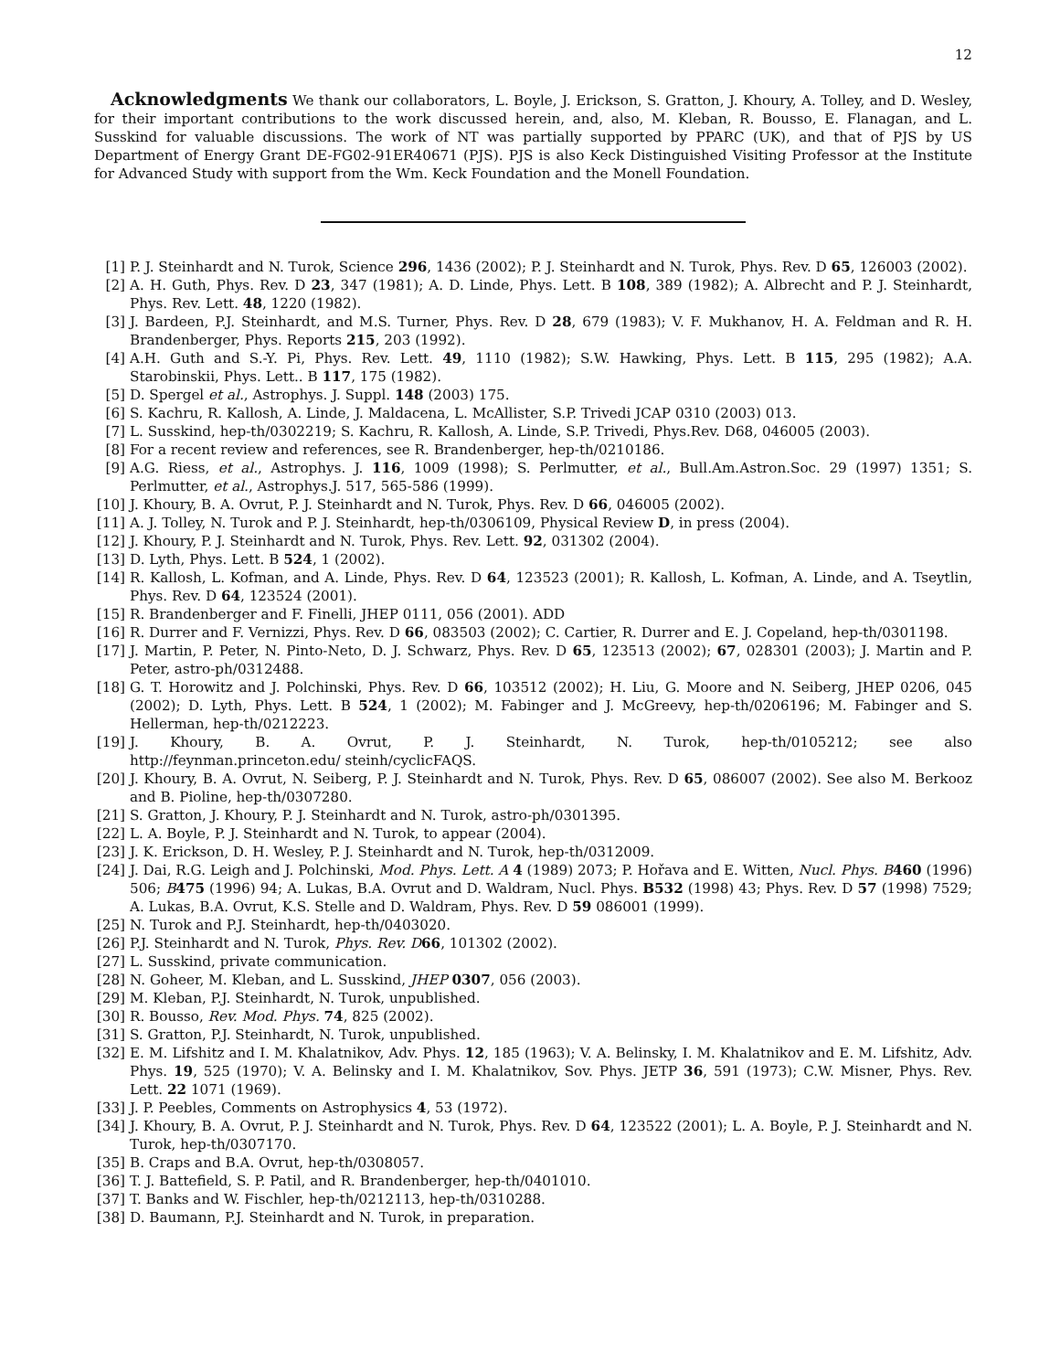12
Acknowledgments We thank our collaborators, L. Boyle, J. Erickson, S. Gratton, J. Khoury, A. Tolley, and D. Wesley, for their important contributions to the work discussed herein, and, also, M. Kleban, R. Bousso, E. Flanagan, and L. Susskind for valuable discussions. The work of NT was partially supported by PPARC (UK), and that of PJS by US Department of Energy Grant DE-FG02-91ER40671 (PJS). PJS is also Keck Distinguished Visiting Professor at the Institute for Advanced Study with support from the Wm. Keck Foundation and the Monell Foundation.
[1] P. J. Steinhardt and N. Turok, Science 296, 1436 (2002); P. J. Steinhardt and N. Turok, Phys. Rev. D 65, 126003 (2002).
[2] A. H. Guth, Phys. Rev. D 23, 347 (1981); A. D. Linde, Phys. Lett. B 108, 389 (1982); A. Albrecht and P. J. Steinhardt, Phys. Rev. Lett. 48, 1220 (1982).
[3] J. Bardeen, P.J. Steinhardt, and M.S. Turner, Phys. Rev. D 28, 679 (1983); V. F. Mukhanov, H. A. Feldman and R. H. Brandenberger, Phys. Reports 215, 203 (1992).
[4] A.H. Guth and S.-Y. Pi, Phys. Rev. Lett. 49, 1110 (1982); S.W. Hawking, Phys. Lett. B 115, 295 (1982); A.A. Starobinskii, Phys. Lett.. B 117, 175 (1982).
[5] D. Spergel et al., Astrophys. J. Suppl. 148 (2003) 175.
[6] S. Kachru, R. Kallosh, A. Linde, J. Maldacena, L. McAllister, S.P. Trivedi JCAP 0310 (2003) 013.
[7] L. Susskind, hep-th/0302219; S. Kachru, R. Kallosh, A. Linde, S.P. Trivedi, Phys.Rev. D68, 046005 (2003).
[8] For a recent review and references, see R. Brandenberger, hep-th/0210186.
[9] A.G. Riess, et al., Astrophys. J. 116, 1009 (1998); S. Perlmutter, et al., Bull.Am.Astron.Soc. 29 (1997) 1351; S. Perlmutter, et al., Astrophys.J. 517, 565-586 (1999).
[10] J. Khoury, B. A. Ovrut, P. J. Steinhardt and N. Turok, Phys. Rev. D 66, 046005 (2002).
[11] A. J. Tolley, N. Turok and P. J. Steinhardt, hep-th/0306109, Physical Review D, in press (2004).
[12] J. Khoury, P. J. Steinhardt and N. Turok, Phys. Rev. Lett. 92, 031302 (2004).
[13] D. Lyth, Phys. Lett. B 524, 1 (2002).
[14] R. Kallosh, L. Kofman, and A. Linde, Phys. Rev. D 64, 123523 (2001); R. Kallosh, L. Kofman, A. Linde, and A. Tseytlin, Phys. Rev. D 64, 123524 (2001).
[15] R. Brandenberger and F. Finelli, JHEP 0111, 056 (2001). ADD
[16] R. Durrer and F. Vernizzi, Phys. Rev. D 66, 083503 (2002); C. Cartier, R. Durrer and E. J. Copeland, hep-th/0301198.
[17] J. Martin, P. Peter, N. Pinto-Neto, D. J. Schwarz, Phys. Rev. D 65, 123513 (2002); 67, 028301 (2003); J. Martin and P. Peter, astro-ph/0312488.
[18] G. T. Horowitz and J. Polchinski, Phys. Rev. D 66, 103512 (2002); H. Liu, G. Moore and N. Seiberg, JHEP 0206, 045 (2002); D. Lyth, Phys. Lett. B 524, 1 (2002); M. Fabinger and J. McGreevy, hep-th/0206196; M. Fabinger and S. Hellerman, hep-th/0212223.
[19] J. Khoury, B. A. Ovrut, P. J. Steinhardt, N. Turok, hep-th/0105212; see also
http://feynman.princeton.edu/ steinh/cyclicFAQS.
[20] J. Khoury, B. A. Ovrut, N. Seiberg, P. J. Steinhardt and N. Turok, Phys. Rev. D 65, 086007 (2002). See also M. Berkooz and B. Pioline, hep-th/0307280.
[21] S. Gratton, J. Khoury, P. J. Steinhardt and N. Turok, astro-ph/0301395.
[22] L. A. Boyle, P. J. Steinhardt and N. Turok, to appear (2004).
[23] J. K. Erickson, D. H. Wesley, P. J. Steinhardt and N. Turok, hep-th/0312009.
[24] J. Dai, R.G. Leigh and J. Polchinski, Mod. Phys. Lett. A 4 (1989) 2073; P. Hořava and E. Witten, Nucl. Phys. B 460 (1996) 506; B 475 (1996) 94; A. Lukas, B.A. Ovrut and D. Waldram, Nucl. Phys. B532 (1998) 43; Phys. Rev. D 57 (1998) 7529; A. Lukas, B.A. Ovrut, K.S. Stelle and D. Waldram, Phys. Rev. D 59 086001 (1999).
[25] N. Turok and P.J. Steinhardt, hep-th/0403020.
[26] P.J. Steinhardt and N. Turok, Phys. Rev. D 66, 101302 (2002).
[27] L. Susskind, private communication.
[28] N. Goheer, M. Kleban, and L. Susskind, JHEP 0307, 056 (2003).
[29] M. Kleban, P.J. Steinhardt, N. Turok, unpublished.
[30] R. Bousso, Rev. Mod. Phys. 74, 825 (2002).
[31] S. Gratton, P.J. Steinhardt, N. Turok, unpublished.
[32] E. M. Lifshitz and I. M. Khalatnikov, Adv. Phys. 12, 185 (1963); V. A. Belinsky, I. M. Khalatnikov and E. M. Lifshitz, Adv. Phys. 19, 525 (1970); V. A. Belinsky and I. M. Khalatnikov, Sov. Phys. JETP 36, 591 (1973); C.W. Misner, Phys. Rev. Lett. 22 1071 (1969).
[33] J. P. Peebles, Comments on Astrophysics 4, 53 (1972).
[34] J. Khoury, B. A. Ovrut, P. J. Steinhardt and N. Turok, Phys. Rev. D 64, 123522 (2001); L. A. Boyle, P. J. Steinhardt and N. Turok, hep-th/0307170.
[35] B. Craps and B.A. Ovrut, hep-th/0308057.
[36] T. J. Battefield, S. P. Patil, and R. Brandenberger, hep-th/0401010.
[37] T. Banks and W. Fischler, hep-th/0212113, hep-th/0310288.
[38] D. Baumann, P.J. Steinhardt and N. Turok, in preparation.